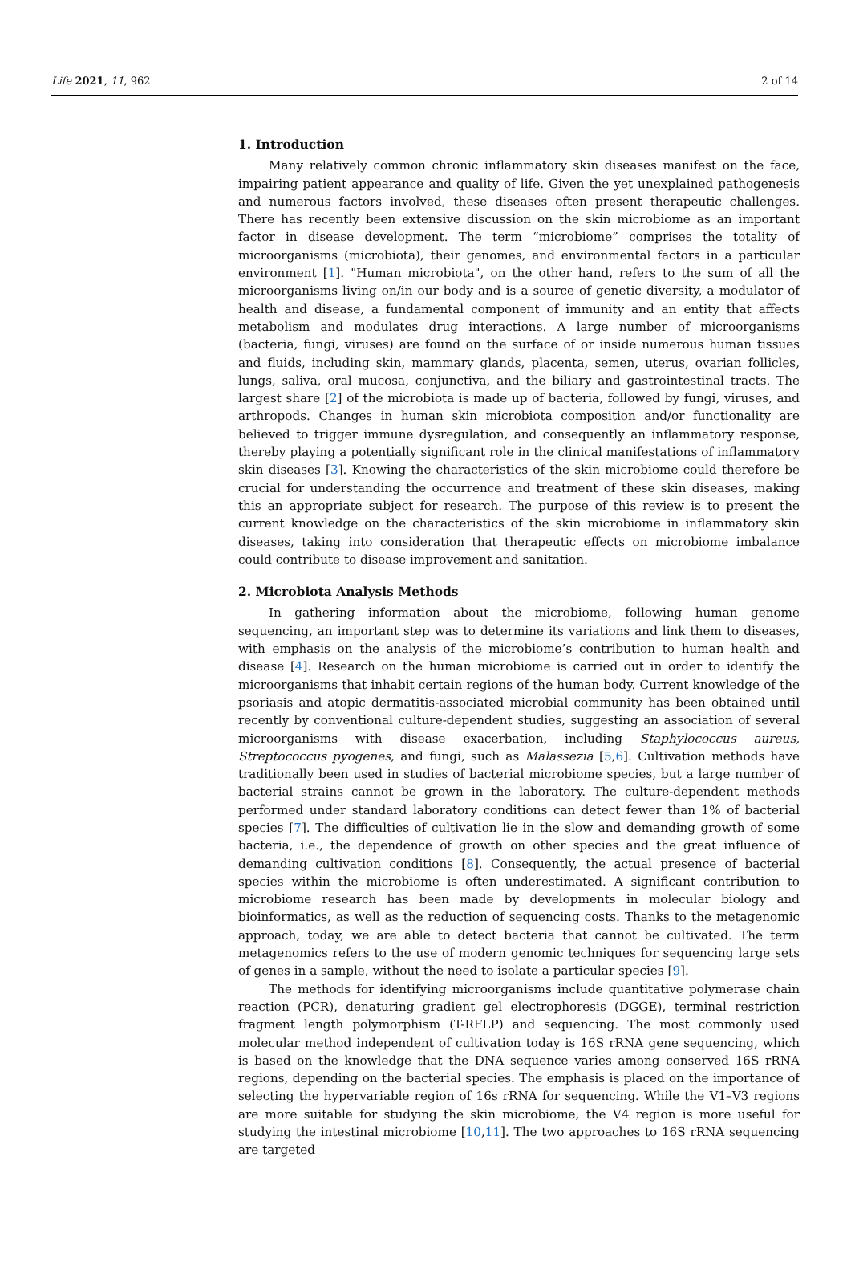Life 2021, 11, 962 2 of 14
1. Introduction
Many relatively common chronic inflammatory skin diseases manifest on the face, impairing patient appearance and quality of life. Given the yet unexplained pathogenesis and numerous factors involved, these diseases often present therapeutic challenges. There has recently been extensive discussion on the skin microbiome as an important factor in disease development. The term “microbiome” comprises the totality of microorganisms (microbiota), their genomes, and environmental factors in a particular environment [1]. "Human microbiota", on the other hand, refers to the sum of all the microorganisms living on/in our body and is a source of genetic diversity, a modulator of health and disease, a fundamental component of immunity and an entity that affects metabolism and modulates drug interactions. A large number of microorganisms (bacteria, fungi, viruses) are found on the surface of or inside numerous human tissues and fluids, including skin, mammary glands, placenta, semen, uterus, ovarian follicles, lungs, saliva, oral mucosa, conjunctiva, and the biliary and gastrointestinal tracts. The largest share [2] of the microbiota is made up of bacteria, followed by fungi, viruses, and arthropods. Changes in human skin microbiota composition and/or functionality are believed to trigger immune dysregulation, and consequently an inflammatory response, thereby playing a potentially significant role in the clinical manifestations of inflammatory skin diseases [3]. Knowing the characteristics of the skin microbiome could therefore be crucial for understanding the occurrence and treatment of these skin diseases, making this an appropriate subject for research. The purpose of this review is to present the current knowledge on the characteristics of the skin microbiome in inflammatory skin diseases, taking into consideration that therapeutic effects on microbiome imbalance could contribute to disease improvement and sanitation.
2. Microbiota Analysis Methods
In gathering information about the microbiome, following human genome sequencing, an important step was to determine its variations and link them to diseases, with emphasis on the analysis of the microbiome’s contribution to human health and disease [4]. Research on the human microbiome is carried out in order to identify the microorganisms that inhabit certain regions of the human body. Current knowledge of the psoriasis and atopic dermatitis-associated microbial community has been obtained until recently by conventional culture-dependent studies, suggesting an association of several microorganisms with disease exacerbation, including Staphylococcus aureus, Streptococcus pyogenes, and fungi, such as Malassezia [5,6]. Cultivation methods have traditionally been used in studies of bacterial microbiome species, but a large number of bacterial strains cannot be grown in the laboratory. The culture-dependent methods performed under standard laboratory conditions can detect fewer than 1% of bacterial species [7]. The difficulties of cultivation lie in the slow and demanding growth of some bacteria, i.e., the dependence of growth on other species and the great influence of demanding cultivation conditions [8]. Consequently, the actual presence of bacterial species within the microbiome is often underestimated. A significant contribution to microbiome research has been made by developments in molecular biology and bioinformatics, as well as the reduction of sequencing costs. Thanks to the metagenomic approach, today, we are able to detect bacteria that cannot be cultivated. The term metagenomics refers to the use of modern genomic techniques for sequencing large sets of genes in a sample, without the need to isolate a particular species [9].
The methods for identifying microorganisms include quantitative polymerase chain reaction (PCR), denaturing gradient gel electrophoresis (DGGE), terminal restriction fragment length polymorphism (T-RFLP) and sequencing. The most commonly used molecular method independent of cultivation today is 16S rRNA gene sequencing, which is based on the knowledge that the DNA sequence varies among conserved 16S rRNA regions, depending on the bacterial species. The emphasis is placed on the importance of selecting the hypervariable region of 16s rRNA for sequencing. While the V1–V3 regions are more suitable for studying the skin microbiome, the V4 region is more useful for studying the intestinal microbiome [10,11]. The two approaches to 16S rRNA sequencing are targeted